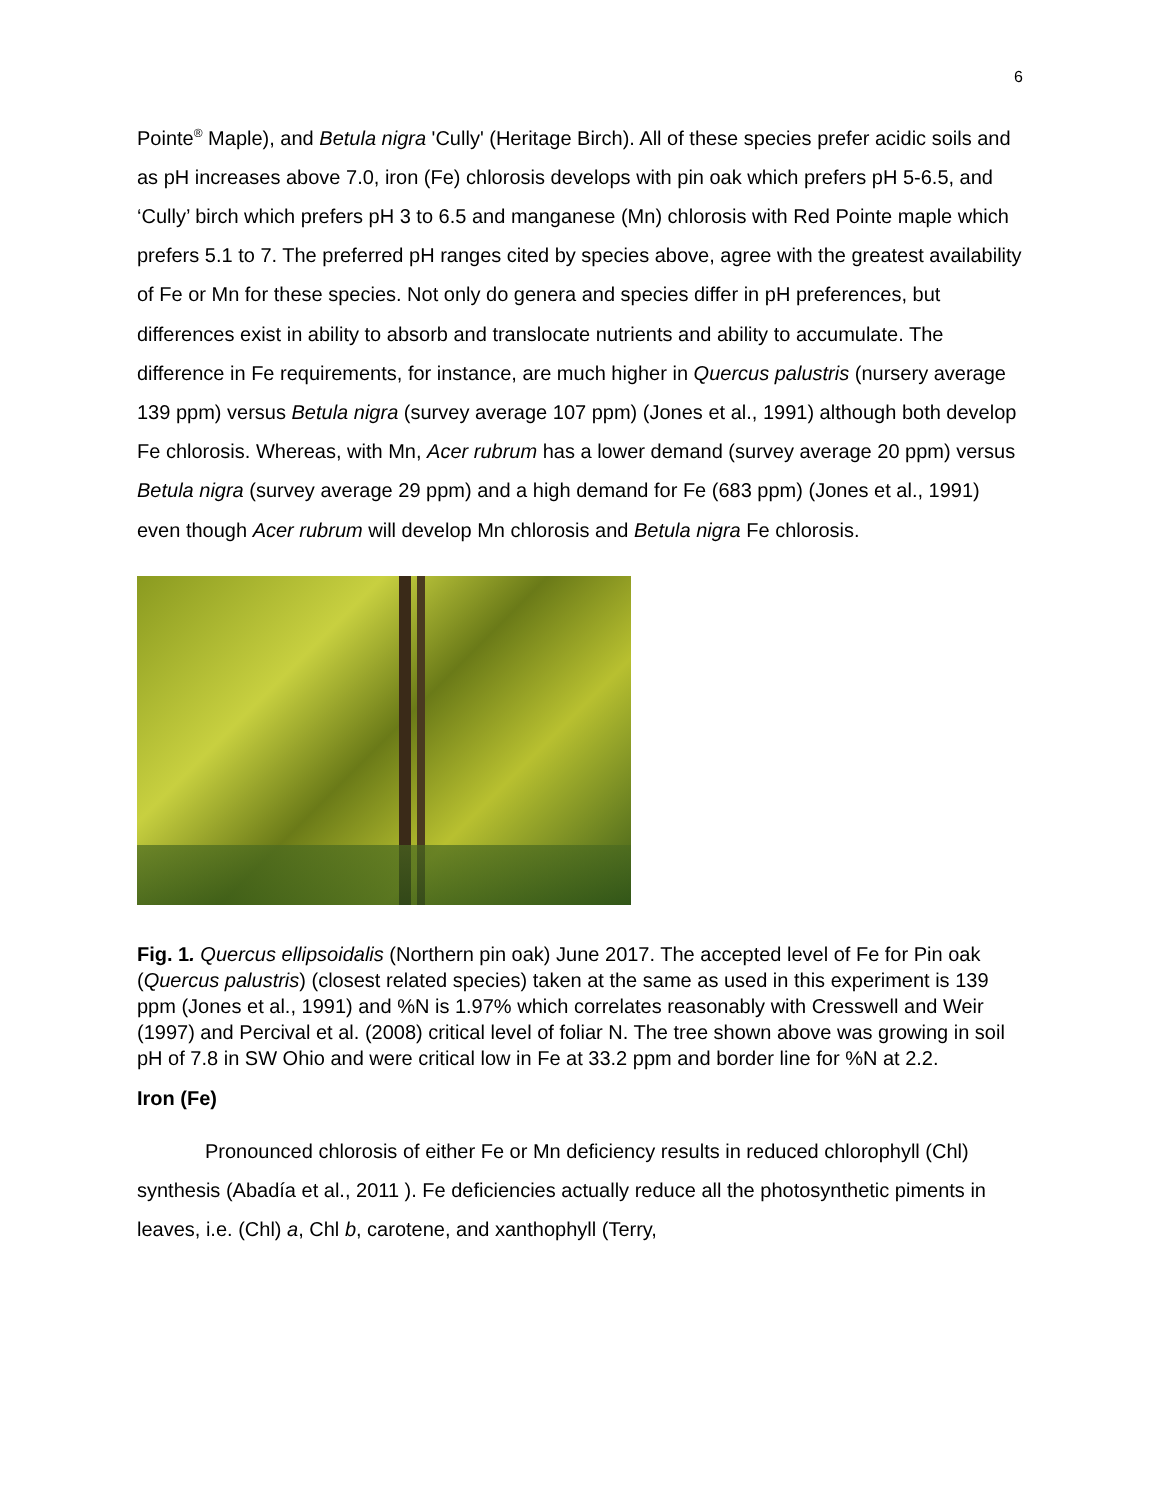6
Pointe<sup>®</sup> Maple), and Betula nigra 'Cully' (Heritage Birch). All of these species prefer acidic soils and as pH increases above 7.0, iron (Fe) chlorosis develops with pin oak which prefers pH 5-6.5, and ‘Cully’ birch which prefers pH 3 to 6.5 and manganese (Mn) chlorosis with Red Pointe maple which prefers 5.1 to 7. The preferred pH ranges cited by species above, agree with the greatest availability of Fe or Mn for these species. Not only do genera and species differ in pH preferences, but differences exist in ability to absorb and translocate nutrients and ability to accumulate. The difference in Fe requirements, for instance, are much higher in Quercus palustris (nursery average 139 ppm) versus Betula nigra (survey average 107 ppm) (Jones et al., 1991) although both develop Fe chlorosis. Whereas, with Mn, Acer rubrum has a lower demand (survey average 20 ppm) versus Betula nigra (survey average 29 ppm) and a high demand for Fe (683 ppm) (Jones et al., 1991) even though Acer rubrum will develop Mn chlorosis and Betula nigra Fe chlorosis.
Fig. 1. Quercus ellipsoidalis (Northern pin oak) June 2017. The accepted level of Fe for Pin oak (Quercus palustris) (closest related species) taken at the same as used in this experiment is 139 ppm (Jones et al., 1991) and %N is 1.97% which correlates reasonably with Cresswell and Weir (1997) and Percival et al. (2008) critical level of foliar N. The tree shown above was growing in soil pH of 7.8 in SW Ohio and were critical low in Fe at 33.2 ppm and border line for %N at 2.2.
Iron (Fe)
Pronounced chlorosis of either Fe or Mn deficiency results in reduced chlorophyll (Chl) synthesis (Abadía et al., 2011 ). Fe deficiencies actually reduce all the photosynthetic piments in leaves, i.e. (Chl) a, Chl b, carotene, and xanthophyll (Terry,